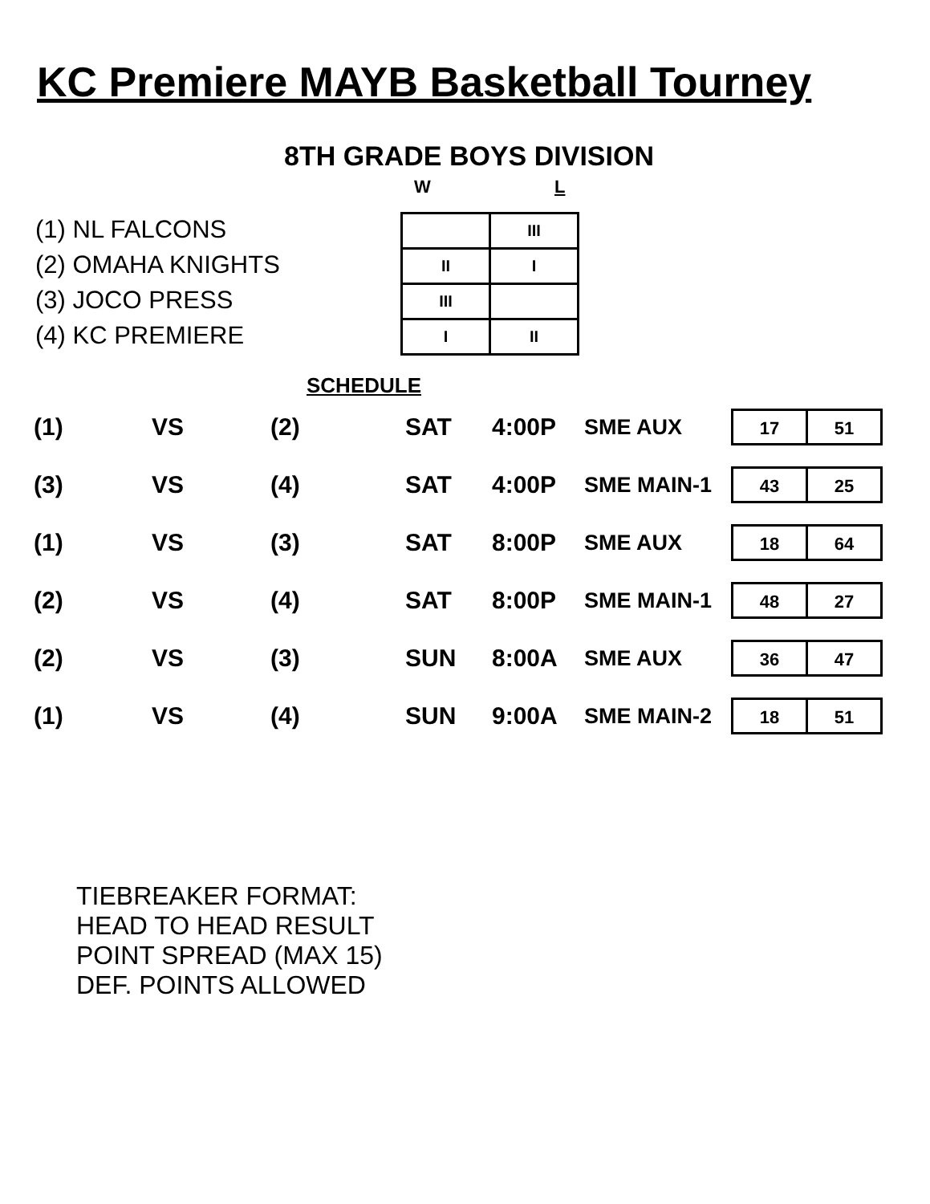KC Premiere MAYB Basketball Tourney
8TH GRADE BOYS DIVISION
W L
(1) NL FALCONS
(2) OMAHA KNIGHTS
(3) JOCO PRESS
(4) KC PREMIERE
| | III |
| II | I |
| III | |
| I | II |
SCHEDULE
| (1) | VS | (2) | SAT | 4:00P | SME AUX | 17 51 |
| (3) | VS | (4) | SAT | 4:00P | SME MAIN-1 | 43 25 |
| (1) | VS | (3) | SAT | 8:00P | SME AUX | 18 64 |
| (2) | VS | (4) | SAT | 8:00P | SME MAIN-1 | 48 27 |
| (2) | VS | (3) | SUN | 8:00A | SME AUX | 36 47 |
| (1) | VS | (4) | SUN | 9:00A | SME MAIN-2 | 18 51 |
TIEBREAKER FORMAT:
HEAD TO HEAD RESULT
POINT SPREAD (MAX 15)
DEF. POINTS ALLOWED